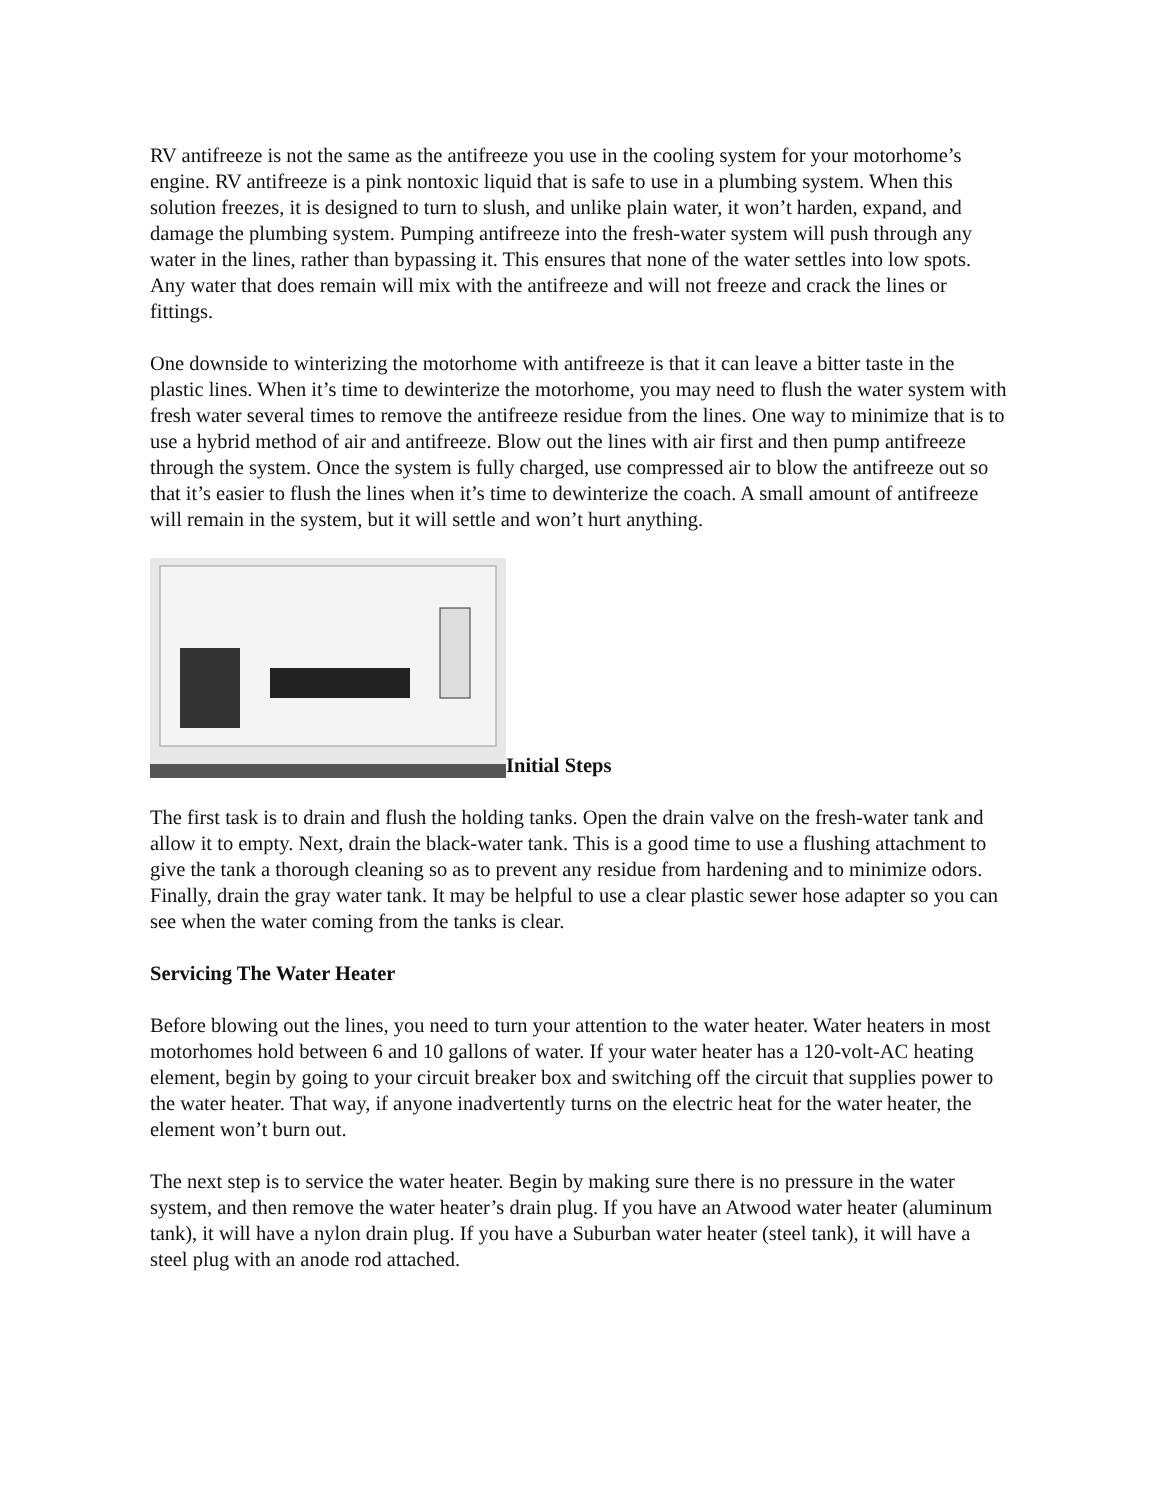RV antifreeze is not the same as the antifreeze you use in the cooling system for your motorhome’s engine. RV antifreeze is a pink nontoxic liquid that is safe to use in a plumbing system. When this solution freezes, it is designed to turn to slush, and unlike plain water, it won’t harden, expand, and damage the plumbing system. Pumping antifreeze into the fresh-water system will push through any water in the lines, rather than bypassing it. This ensures that none of the water settles into low spots. Any water that does remain will mix with the antifreeze and will not freeze and crack the lines or fittings.
One downside to winterizing the motorhome with antifreeze is that it can leave a bitter taste in the plastic lines. When it’s time to dewinterize the motorhome, you may need to flush the water system with fresh water several times to remove the antifreeze residue from the lines. One way to minimize that is to use a hybrid method of air and antifreeze. Blow out the lines with air first and then pump antifreeze through the system. Once the system is fully charged, use compressed air to blow the antifreeze out so that it’s easier to flush the lines when it’s time to dewinterize the coach. A small amount of antifreeze will remain in the system, but it will settle and won’t hurt anything.
Initial Steps
The first task is to drain and flush the holding tanks. Open the drain valve on the fresh-water tank and allow it to empty. Next, drain the black-water tank. This is a good time to use a flushing attachment to give the tank a thorough cleaning so as to prevent any residue from hardening and to minimize odors. Finally, drain the gray water tank. It may be helpful to use a clear plastic sewer hose adapter so you can see when the water coming from the tanks is clear.
Servicing The Water Heater
Before blowing out the lines, you need to turn your attention to the water heater. Water heaters in most motorhomes hold between 6 and 10 gallons of water. If your water heater has a 120-volt-AC heating element, begin by going to your circuit breaker box and switching off the circuit that supplies power to the water heater. That way, if anyone inadvertently turns on the electric heat for the water heater, the element won’t burn out.
The next step is to service the water heater. Begin by making sure there is no pressure in the water system, and then remove the water heater’s drain plug. If you have an Atwood water heater (aluminum tank), it will have a nylon drain plug. If you have a Suburban water heater (steel tank), it will have a steel plug with an anode rod attached.